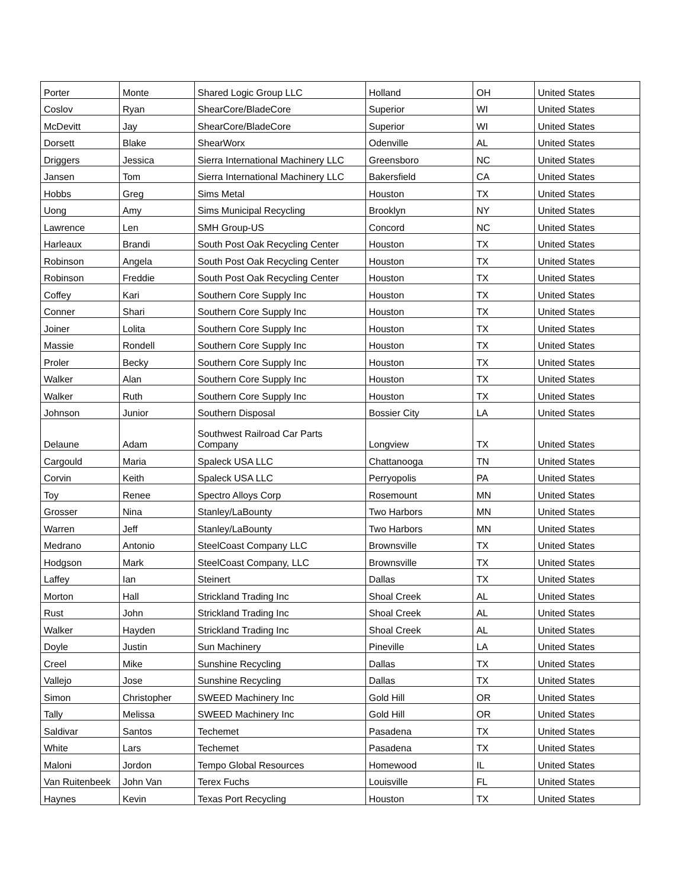| Porter | Monte | Shared Logic Group LLC | Holland | OH | United States |
| Coslov | Ryan | ShearCore/BladeCore | Superior | WI | United States |
| McDevitt | Jay | ShearCore/BladeCore | Superior | WI | United States |
| Dorsett | Blake | ShearWorx | Odenville | AL | United States |
| Driggers | Jessica | Sierra International Machinery LLC | Greensboro | NC | United States |
| Jansen | Tom | Sierra International Machinery LLC | Bakersfield | CA | United States |
| Hobbs | Greg | Sims Metal | Houston | TX | United States |
| Uong | Amy | Sims Municipal Recycling | Brooklyn | NY | United States |
| Lawrence | Len | SMH Group-US | Concord | NC | United States |
| Harleaux | Brandi | South Post Oak Recycling Center | Houston | TX | United States |
| Robinson | Angela | South Post Oak Recycling Center | Houston | TX | United States |
| Robinson | Freddie | South Post Oak Recycling Center | Houston | TX | United States |
| Coffey | Kari | Southern Core Supply Inc | Houston | TX | United States |
| Conner | Shari | Southern Core Supply Inc | Houston | TX | United States |
| Joiner | Lolita | Southern Core Supply Inc | Houston | TX | United States |
| Massie | Rondell | Southern Core Supply Inc | Houston | TX | United States |
| Proler | Becky | Southern Core Supply Inc | Houston | TX | United States |
| Walker | Alan | Southern Core Supply Inc | Houston | TX | United States |
| Walker | Ruth | Southern Core Supply Inc | Houston | TX | United States |
| Johnson | Junior | Southern Disposal | Bossier City | LA | United States |
| Delaune | Adam | Southwest Railroad Car Parts Company | Longview | TX | United States |
| Cargould | Maria | Spaleck USA LLC | Chattanooga | TN | United States |
| Corvin | Keith | Spaleck USA LLC | Perryopolis | PA | United States |
| Toy | Renee | Spectro Alloys Corp | Rosemount | MN | United States |
| Grosser | Nina | Stanley/LaBounty | Two Harbors | MN | United States |
| Warren | Jeff | Stanley/LaBounty | Two Harbors | MN | United States |
| Medrano | Antonio | SteelCoast Company LLC | Brownsville | TX | United States |
| Hodgson | Mark | SteelCoast Company, LLC | Brownsville | TX | United States |
| Laffey | Ian | Steinert | Dallas | TX | United States |
| Morton | Hall | Strickland Trading Inc | Shoal Creek | AL | United States |
| Rust | John | Strickland Trading Inc | Shoal Creek | AL | United States |
| Walker | Hayden | Strickland Trading Inc | Shoal Creek | AL | United States |
| Doyle | Justin | Sun Machinery | Pineville | LA | United States |
| Creel | Mike | Sunshine Recycling | Dallas | TX | United States |
| Vallejo | Jose | Sunshine Recycling | Dallas | TX | United States |
| Simon | Christopher | SWEED Machinery Inc | Gold Hill | OR | United States |
| Tally | Melissa | SWEED Machinery Inc | Gold Hill | OR | United States |
| Saldivar | Santos | Techemet | Pasadena | TX | United States |
| White | Lars | Techemet | Pasadena | TX | United States |
| Maloni | Jordon | Tempo Global Resources | Homewood | IL | United States |
| Van Ruitenbeek | John Van | Terex Fuchs | Louisville | FL | United States |
| Haynes | Kevin | Texas Port Recycling | Houston | TX | United States |